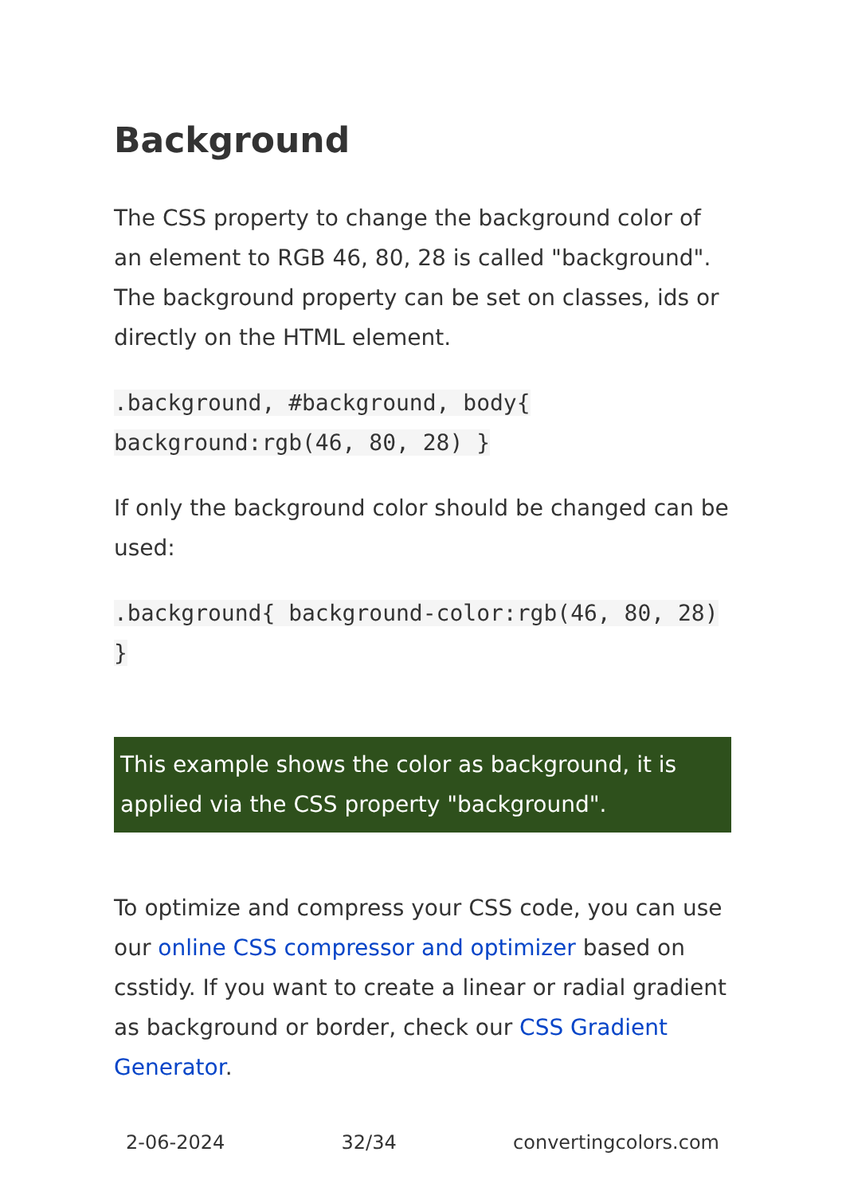Background
The CSS property to change the background color of an element to RGB 46, 80, 28 is called "background". The background property can be set on classes, ids or directly on the HTML element.
.background, #background, body{ background:rgb(46, 80, 28) }
If only the background color should be changed can be used:
.background{ background-color:rgb(46, 80, 28) }
This example shows the color as background, it is applied via the CSS property "background".
To optimize and compress your CSS code, you can use our online CSS compressor and optimizer based on csstidy. If you want to create a linear or radial gradient as background or border, check our CSS Gradient Generator.
2-06-2024 32/34 convertingcolors.com